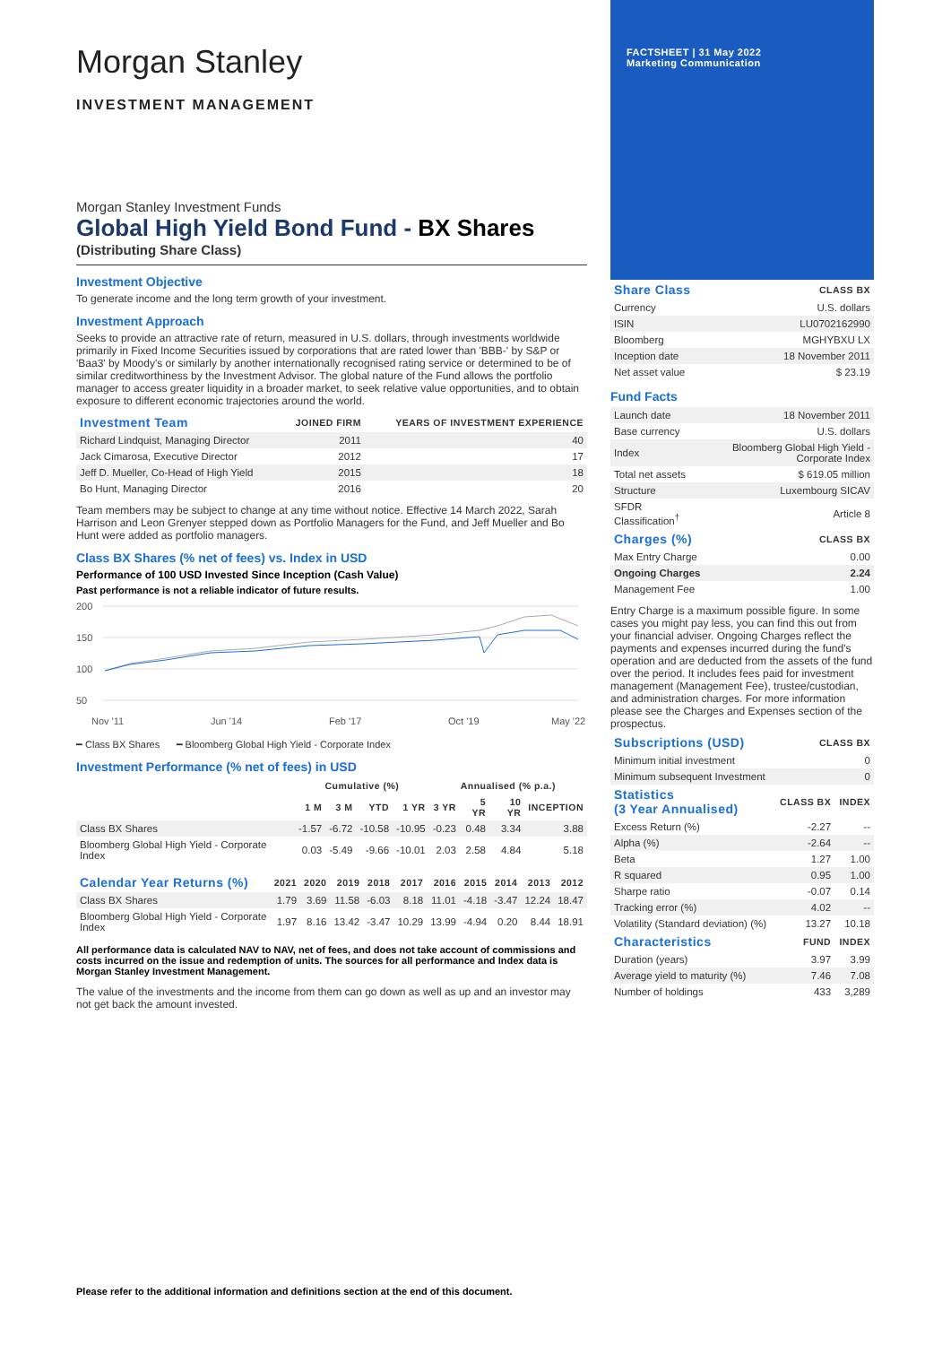Morgan Stanley
INVESTMENT MANAGEMENT
Morgan Stanley Investment Funds
Global High Yield Bond Fund - BX Shares
(Distributing Share Class)
Investment Objective
To generate income and the long term growth of your investment.
Investment Approach
Seeks to provide an attractive rate of return, measured in U.S. dollars, through investments worldwide primarily in Fixed Income Securities issued by corporations that are rated lower than 'BBB-' by S&P or 'Baa3' by Moody's or similarly by another internationally recognised rating service or determined to be of similar creditworthiness by the Investment Advisor. The global nature of the Fund allows the portfolio manager to access greater liquidity in a broader market, to seek relative value opportunities, and to obtain exposure to different economic trajectories around the world.
| Investment Team | JOINED FIRM | YEARS OF INVESTMENT EXPERIENCE |
| --- | --- | --- |
| Richard Lindquist, Managing Director | 2011 | 40 |
| Jack Cimarosa, Executive Director | 2012 | 17 |
| Jeff D. Mueller, Co-Head of High Yield | 2015 | 18 |
| Bo Hunt, Managing Director | 2016 | 20 |
Team members may be subject to change at any time without notice. Effective 14 March 2022, Sarah Harrison and Leon Grenyer stepped down as Portfolio Managers for the Fund, and Jeff Mueller and Bo Hunt were added as portfolio managers.
Class BX Shares (% net of fees) vs. Index in USD
Performance of 100 USD Invested Since Inception (Cash Value)
Past performance is not a reliable indicator of future results.
200
150
100
50
Nov '11
Jun '14
Feb '17
Oct '19
May '22
━ Class BX Shares ━ Bloomberg Global High Yield - Corporate Index
Investment Performance (% net of fees) in USD
| | Cumulative (%) | | | | Annualised (% p.a.) | | | |
| --- | --- | --- | --- | --- | --- | --- | --- | --- |
| | 1 M | 3 M | YTD | 1 YR | 3 YR | 5 YR | 10 YR | INCEPTION |
| Class BX Shares | -1.57 | -6.72 | -10.58 | -10.95 | -0.23 | 0.48 | 3.34 | 3.88 |
| Bloomberg Global High Yield - Corporate Index | 0.03 | -5.49 | -9.66 | -10.01 | 2.03 | 2.58 | 4.84 | 5.18 |
| Calendar Year Returns (%) | 2021 | 2020 | 2019 | 2018 | 2017 | 2016 | 2015 | 2014 | 2013 | 2012 |
| --- | --- | --- | --- | --- | --- | --- | --- | --- | --- | --- |
| Class BX Shares | 1.79 | 3.69 | 11.58 | -6.03 | 8.18 | 11.01 | -4.18 | -3.47 | 12.24 | 18.47 |
| Bloomberg Global High Yield - Corporate Index | 1.97 | 8.16 | 13.42 | -3.47 | 10.29 | 13.99 | -4.94 | 0.20 | 8.44 | 18.91 |
All performance data is calculated NAV to NAV, net of fees, and does not take account of commissions and costs incurred on the issue and redemption of units. The sources for all performance and Index data is Morgan Stanley Investment Management.
The value of the investments and the income from them can go down as well as up and an investor may not get back the amount invested.
FACTSHEET | 31 May 2022
Marketing Communication
| Share Class | CLASS BX |
| --- | --- |
| Currency | U.S. dollars |
| ISIN | LU0702162990 |
| Bloomberg | MGHYBXU LX |
| Inception date | 18 November 2011 |
| Net asset value | $ 23.19 |
Fund Facts
| Launch date | 18 November 2011 |
| Base currency | U.S. dollars |
| Index | Bloomberg Global High Yield - Corporate Index |
| Total net assets | $ 619.05 million |
| Structure | Luxembourg SICAV |
| SFDR Classification<sup>†</sup> | Article 8 |
| Charges (%) | CLASS BX |
| --- | --- |
| Max Entry Charge | 0.00 |
| Ongoing Charges | 2.24 |
| Management Fee | 1.00 |
Entry Charge is a maximum possible figure. In some cases you might pay less, you can find this out from your financial adviser. Ongoing Charges reflect the payments and expenses incurred during the fund's operation and are deducted from the assets of the fund over the period. It includes fees paid for investment management (Management Fee), trustee/custodian, and administration charges. For more information please see the Charges and Expenses section of the prospectus.
| Subscriptions (USD) | CLASS BX |
| --- | --- |
| Minimum initial investment | 0 |
| Minimum subsequent Investment | 0 |
| Statistics (3 Year Annualised) | CLASS BX | INDEX |
| --- | --- | --- |
| Excess Return (%) | -2.27 | -- |
| Alpha (%) | -2.64 | -- |
| Beta | 1.27 | 1.00 |
| R squared | 0.95 | 1.00 |
| Sharpe ratio | -0.07 | 0.14 |
| Tracking error (%) | 4.02 | -- |
| Volatility (Standard deviation) (%) | 13.27 | 10.18 |
| Characteristics | FUND | INDEX |
| Duration (years) | 3.97 | 3.99 |
| Average yield to maturity (%) | 7.46 | 7.08 |
| Number of holdings | 433 | 3,289 |
Please refer to the additional information and definitions section at the end of this document.